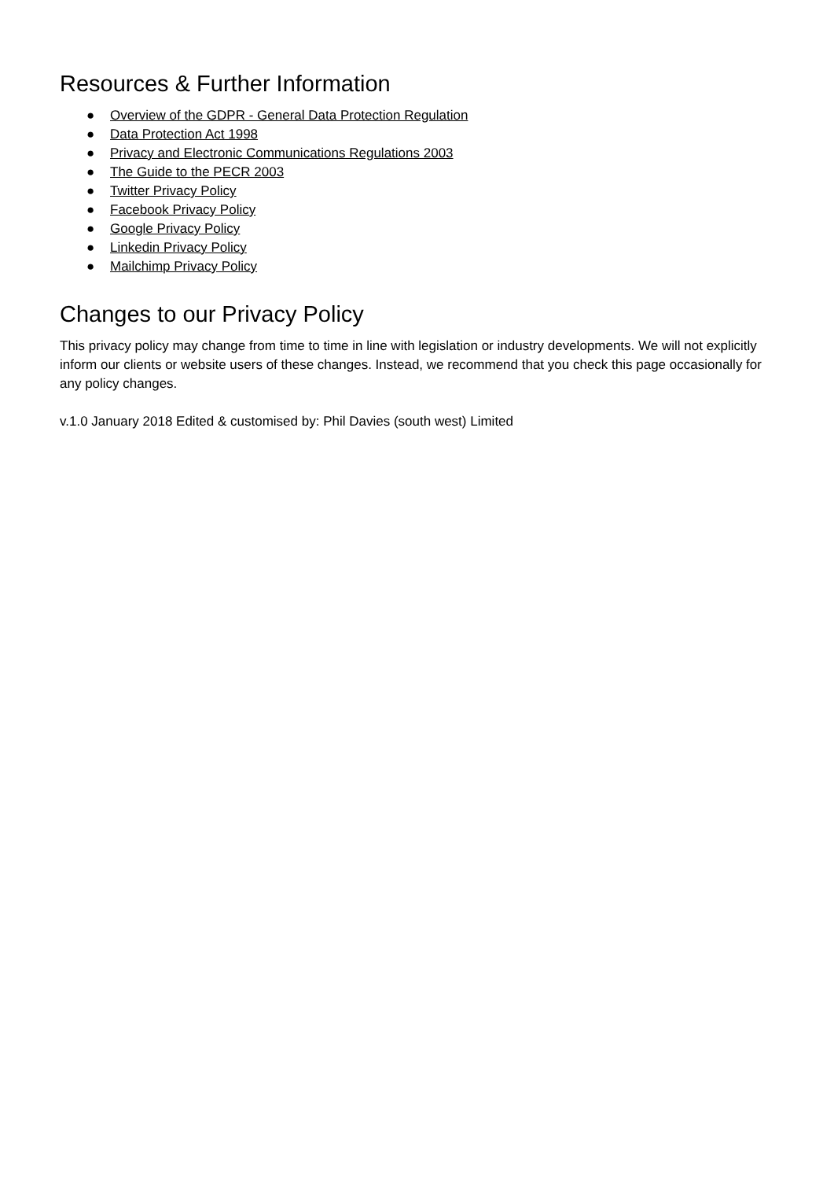Resources & Further Information
● Overview of the GDPR - General Data Protection Regulation
● Data Protection Act 1998
● Privacy and Electronic Communications Regulations 2003
● The Guide to the PECR 2003
● Twitter Privacy Policy
● Facebook Privacy Policy
● Google Privacy Policy
● Linkedin Privacy Policy
● Mailchimp Privacy Policy
Changes to our Privacy Policy
This privacy policy may change from time to time in line with legislation or industry developments. We will not explicitly inform our clients or website users of these changes. Instead, we recommend that you check this page occasionally for any policy changes.
v.1.0 January 2018 Edited & customised by: Phil Davies (south west) Limited